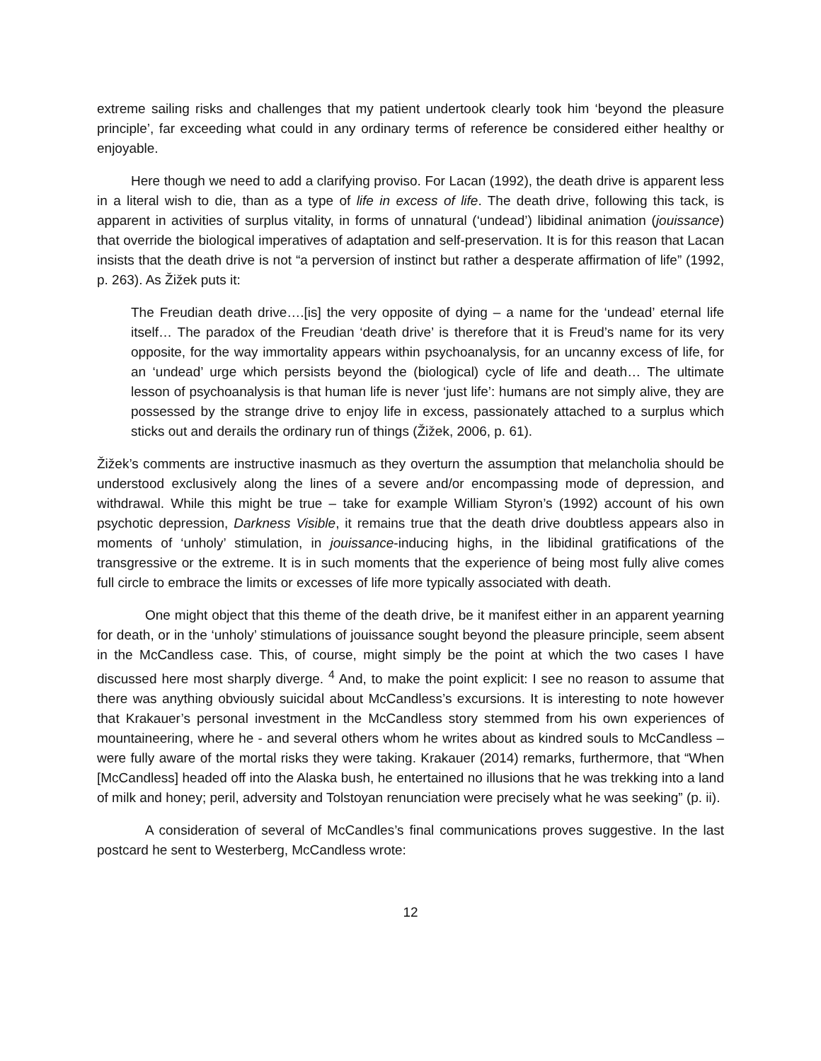extreme sailing risks and challenges that my patient undertook clearly took him ‘beyond the pleasure principle’, far exceeding what could in any ordinary terms of reference be considered either healthy or enjoyable.
Here though we need to add a clarifying proviso. For Lacan (1992), the death drive is apparent less in a literal wish to die, than as a type of life in excess of life. The death drive, following this tack, is apparent in activities of surplus vitality, in forms of unnatural (‘undead’) libidinal animation (jouissance) that override the biological imperatives of adaptation and self-preservation. It is for this reason that Lacan insists that the death drive is not “a perversion of instinct but rather a desperate affirmation of life” (1992, p. 263). As Žižek puts it:
The Freudian death drive….[is] the very opposite of dying – a name for the ‘undead’ eternal life itself… The paradox of the Freudian ‘death drive’ is therefore that it is Freud’s name for its very opposite, for the way immortality appears within psychoanalysis, for an uncanny excess of life, for an ‘undead’ urge which persists beyond the (biological) cycle of life and death… The ultimate lesson of psychoanalysis is that human life is never ‘just life’: humans are not simply alive, they are possessed by the strange drive to enjoy life in excess, passionately attached to a surplus which sticks out and derails the ordinary run of things (Žižek, 2006, p. 61).
Žižek’s comments are instructive inasmuch as they overturn the assumption that melancholia should be understood exclusively along the lines of a severe and/or encompassing mode of depression, and withdrawal. While this might be true – take for example William Styron’s (1992) account of his own psychotic depression, Darkness Visible, it remains true that the death drive doubtless appears also in moments of ‘unholy’ stimulation, in jouissance-inducing highs, in the libidinal gratifications of the transgressive or the extreme. It is in such moments that the experience of being most fully alive comes full circle to embrace the limits or excesses of life more typically associated with death.
One might object that this theme of the death drive, be it manifest either in an apparent yearning for death, or in the ‘unholy’ stimulations of jouissance sought beyond the pleasure principle, seem absent in the McCandless case. This, of course, might simply be the point at which the two cases I have discussed here most sharply diverge. <sup>4</sup> And, to make the point explicit: I see no reason to assume that there was anything obviously suicidal about McCandless’s excursions. It is interesting to note however that Krakauer’s personal investment in the McCandless story stemmed from his own experiences of mountaineering, where he - and several others whom he writes about as kindred souls to McCandless – were fully aware of the mortal risks they were taking. Krakauer (2014) remarks, furthermore, that “When [McCandless] headed off into the Alaska bush, he entertained no illusions that he was trekking into a land of milk and honey; peril, adversity and Tolstoyan renunciation were precisely what he was seeking” (p. ii).
A consideration of several of McCandles’s final communications proves suggestive. In the last postcard he sent to Westerberg, McCandless wrote:
12